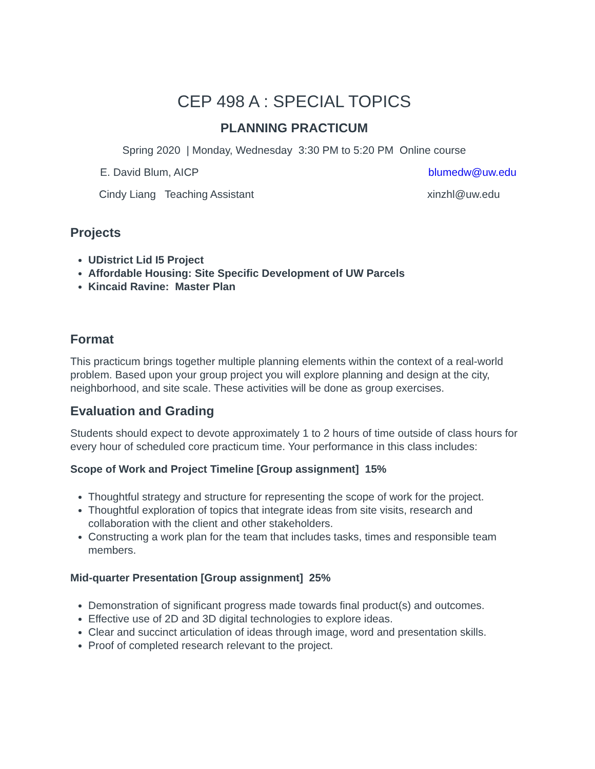CEP 498 A : SPECIAL TOPICS
PLANNING PRACTICUM
Spring 2020 | Monday, Wednesday 3:30 PM to 5:20 PM Online course
E. David Blum, AICP blumedw@uw.edu
Cindy Liang Teaching Assistant xinzhl@uw.edu
Projects
UDistrict Lid I5 Project
Affordable Housing: Site Specific Development of UW Parcels
Kincaid Ravine: Master Plan
Format
This practicum brings together multiple planning elements within the context of a real-world problem. Based upon your group project you will explore planning and design at the city, neighborhood, and site scale. These activities will be done as group exercises.
Evaluation and Grading
Students should expect to devote approximately 1 to 2 hours of time outside of class hours for every hour of scheduled core practicum time. Your performance in this class includes:
Scope of Work and Project Timeline [Group assignment] 15%
Thoughtful strategy and structure for representing the scope of work for the project.
Thoughtful exploration of topics that integrate ideas from site visits, research and collaboration with the client and other stakeholders.
Constructing a work plan for the team that includes tasks, times and responsible team members.
Mid-quarter Presentation [Group assignment] 25%
Demonstration of significant progress made towards final product(s) and outcomes.
Effective use of 2D and 3D digital technologies to explore ideas.
Clear and succinct articulation of ideas through image, word and presentation skills.
Proof of completed research relevant to the project.